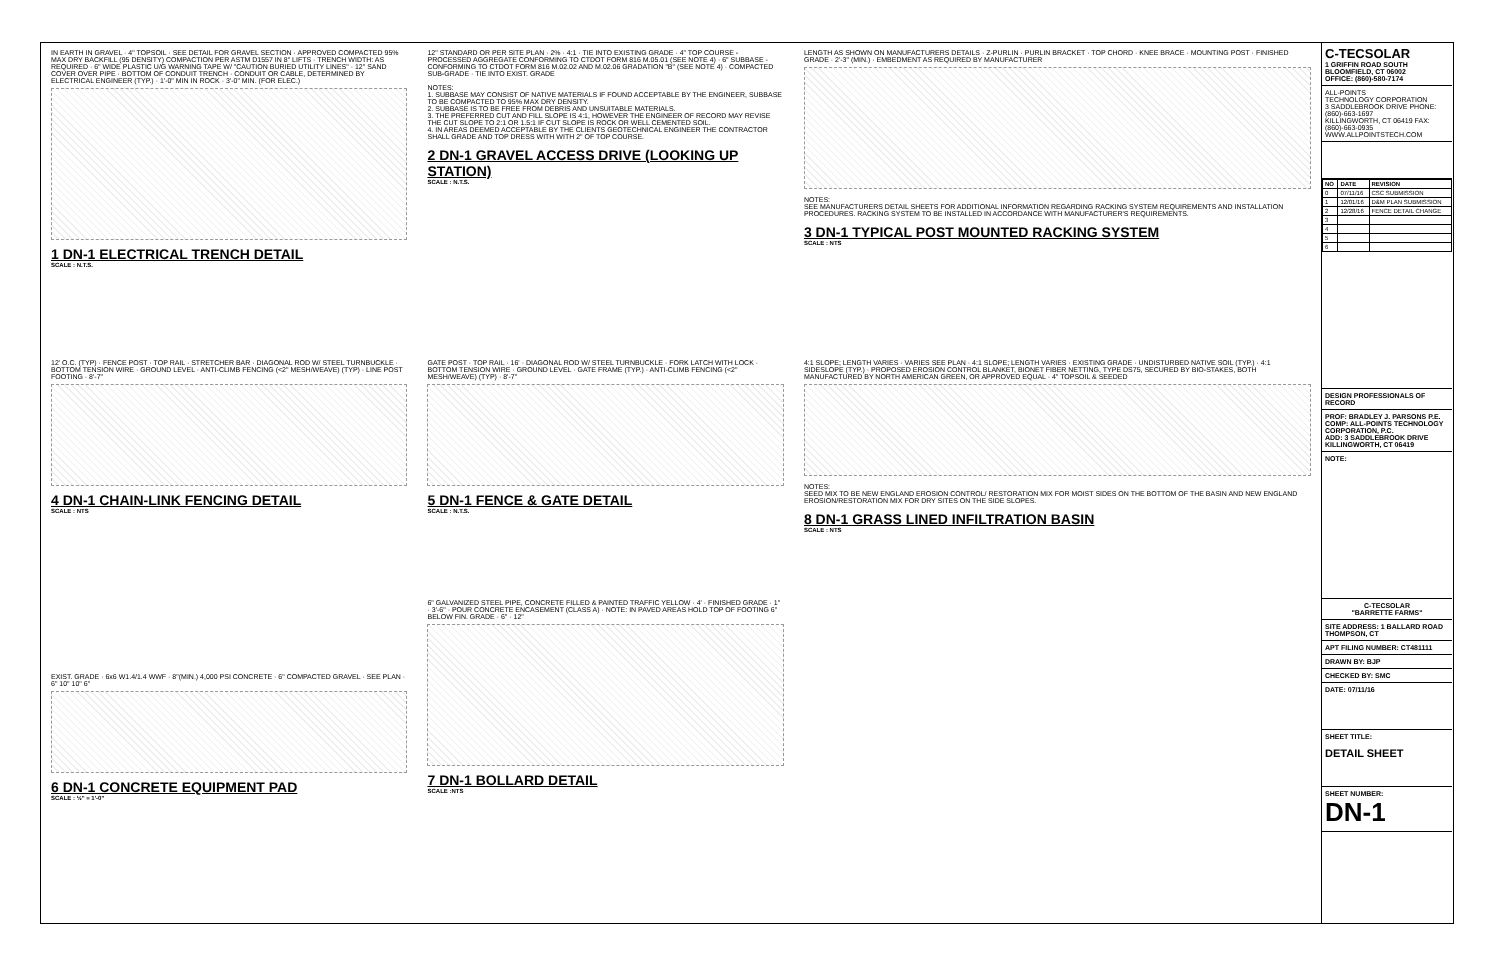IN EARTH IN GRAVEL · 4" TOPSOIL · SEE DETAIL FOR GRAVEL SECTION · APPROVED COMPACTED 95% MAX DRY BACKFILL (95 DENSITY) COMPACTION PER ASTM D1557 IN 8" LIFTS · TRENCH WIDTH: AS REQUIRED · 6" WIDE PLASTIC U/G WARNING TAPE W/ "CAUTION BURIED UTILITY LINES" · 12" SAND COVER OVER PIPE · BOTTOM OF CONDUIT TRENCH · CONDUIT OR CABLE, DETERMINED BY ELECTRICAL ENGINEER (TYP.) · 1'-0" MIN IN ROCK · 3'-0" MIN. (FOR ELEC.)
1 DN-1 ELECTRICAL TRENCH DETAIL
SCALE : N.T.S.
12" STANDARD OR PER SITE PLAN · 2% · 4:1 · TIE INTO EXISTING GRADE · 4" TOP COURSE - PROCESSED AGGREGATE CONFORMING TO CTDOT FORM 816 M.05.01 (SEE NOTE 4) · 6" SUBBASE - CONFORMING TO CTDOT FORM 816 M.02.02 AND M.02.06 GRADATION "B" (SEE NOTE 4) · COMPACTED SUB-GRADE · TIE INTO EXIST. GRADE
NOTES:
1. SUBBASE MAY CONSIST OF NATIVE MATERIALS IF FOUND ACCEPTABLE BY THE ENGINEER, SUBBASE TO BE COMPACTED TO 95% MAX DRY DENSITY.
2. SUBBASE IS TO BE FREE FROM DEBRIS AND UNSUITABLE MATERIALS.
3. THE PREFERRED CUT AND FILL SLOPE IS 4:1, HOWEVER THE ENGINEER OF RECORD MAY REVISE THE CUT SLOPE TO 2:1 OR 1.5:1 IF CUT SLOPE IS ROCK OR WELL CEMENTED SOIL.
4. IN AREAS DEEMED ACCEPTABLE BY THE CLIENTS GEOTECHNICAL ENGINEER THE CONTRACTOR SHALL GRADE AND TOP DRESS WITH WITH 2" OF TOP COURSE.
2 DN-1 GRAVEL ACCESS DRIVE (LOOKING UP STATION)
SCALE : N.T.S.
LENGTH AS SHOWN ON MANUFACTURERS DETAILS · Z-PURLIN · PURLIN BRACKET · TOP CHORD · KNEE BRACE · MOUNTING POST · FINISHED GRADE · 2'-3" (MIN.) · EMBEDMENT AS REQUIRED BY MANUFACTURER
NOTES:
SEE MANUFACTURERS DETAIL SHEETS FOR ADDITIONAL INFORMATION REGARDING RACKING SYSTEM REQUIREMENTS AND INSTALLATION PROCEDURES. RACKING SYSTEM TO BE INSTALLED IN ACCORDANCE WITH MANUFACTURER'S REQUIREMENTS.
3 DN-1 TYPICAL POST MOUNTED RACKING SYSTEM
SCALE : NTS
12' O.C. (TYP) · FENCE POST · TOP RAIL · STRETCHER BAR · DIAGONAL ROD W/ STEEL TURNBUCKLE · BOTTOM TENSION WIRE · GROUND LEVEL · ANTI-CLIMB FENCING (<2" MESH/WEAVE) (TYP) · LINE POST FOOTING · 8'-7"
4 DN-1 CHAIN-LINK FENCING DETAIL
SCALE : NTS
GATE POST · TOP RAIL · 16' · DIAGONAL ROD W/ STEEL TURNBUCKLE · FORK LATCH WITH LOCK · BOTTOM TENSION WIRE · GROUND LEVEL · GATE FRAME (TYP.) · ANTI-CLIMB FENCING (<2" MESH/WEAVE) (TYP) · 8'-7"
5 DN-1 FENCE & GATE DETAIL
SCALE : N.T.S.
4:1 SLOPE; LENGTH VARIES · VARIES SEE PLAN · 4:1 SLOPE; LENGTH VARIES · EXISTING GRADE · UNDISTURBED NATIVE SOIL (TYP.) · 4:1 SIDESLOPE (TYP.) · PROPOSED EROSION CONTROL BLANKET, BIONET FIBER NETTING, TYPE DS75, SECURED BY BIO-STAKES, BOTH MANUFACTURED BY NORTH AMERICAN GREEN, OR APPROVED EQUAL · 4" TOPSOIL & SEEDED
NOTES:
SEED MIX TO BE NEW ENGLAND EROSION CONTROL/ RESTORATION MIX FOR MOIST SIDES ON THE BOTTOM OF THE BASIN AND NEW ENGLAND EROSION/RESTORATION MIX FOR DRY SITES ON THE SIDE SLOPES.
8 DN-1 GRASS LINED INFILTRATION BASIN
SCALE : NTS
EXIST. GRADE · 6x6 W1.4/1.4 WWF · 8"(MIN.) 4,000 PSI CONCRETE · 6" COMPACTED GRAVEL · SEE PLAN · 6" 10" 10" 6"
6 DN-1 CONCRETE EQUIPMENT PAD
SCALE : ½" = 1'-0"
6" GALVANIZED STEEL PIPE, CONCRETE FILLED & PAINTED TRAFFIC YELLOW · 4' · FINISHED GRADE · 1" · 3'-6" · POUR CONCRETE ENCASEMENT (CLASS A) · NOTE: IN PAVED AREAS HOLD TOP OF FOOTING 6" BELOW FIN. GRADE · 6" · 12"
7 DN-1 BOLLARD DETAIL
SCALE :NTS
C-TECSOLAR
1 GRIFFIN ROAD SOUTH
BLOOMFIELD, CT 06002
OFFICE: (860)-580-7174
ALL-POINTS
TECHNOLOGY CORPORATION
3 SADDLEBROOK DRIVE PHONE: (860)-663-1697
KILLINGWORTH, CT 06419 FAX: (860)-663-0935
WWW.ALLPOINTSTECH.COM
| NO | DATE | REVISION |
| --- | --- | --- |
| 0 | 07/11/16 | CSC SUBMISSION |
| 1 | 12/01/16 | D&M PLAN SUBMISSION |
| 2 | 12/28/16 | FENCE DETAIL CHANGE |
| 3 | | |
| 4 | | |
| 5 | | |
| 6 | | |
DESIGN PROFESSIONALS OF RECORD
PROF: BRADLEY J. PARSONS P.E.
COMP: ALL-POINTS TECHNOLOGY CORPORATION, P.C.
ADD: 3 SADDLEBROOK DRIVE KILLINGWORTH, CT 06419
NOTE:
C-TECSOLAR
"BARRETTE FARMS"
SITE ADDRESS: 1 BALLARD ROAD THOMPSON, CT
APT FILING NUMBER: CT481111
DRAWN BY: BJP
CHECKED BY: SMC
DATE: 07/11/16
SHEET TITLE:
DETAIL SHEET
SHEET NUMBER:
DN-1